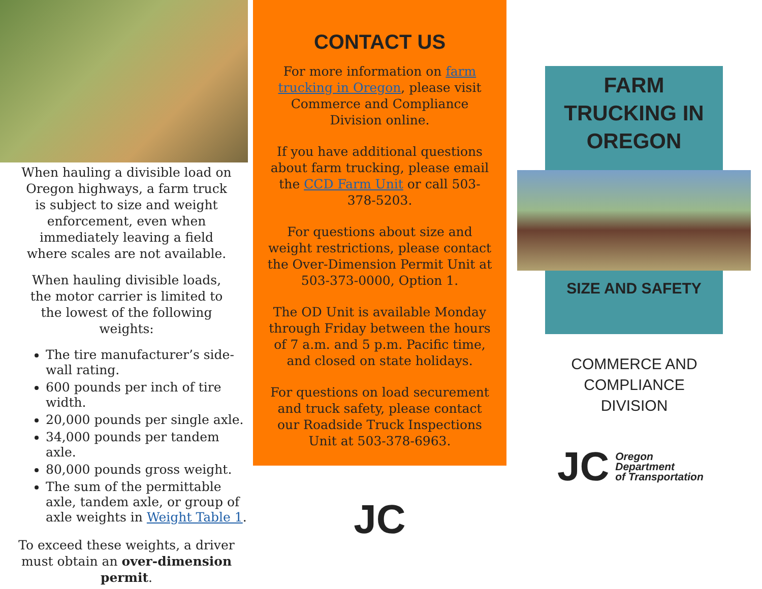When hauling a divisible load on Oregon highways, a farm truck is subject to size and weight enforcement, even when immediately leaving a field where scales are not available.
When hauling divisible loads, the motor carrier is limited to the lowest of the following weights:
The tire manufacturer’s side-wall rating.
600 pounds per inch of tire width.
20,000 pounds per single axle.
34,000 pounds per tandem axle.
80,000 pounds gross weight.
The sum of the permittable axle, tandem axle, or group of axle weights in Weight Table 1.
To exceed these weights, a driver must obtain an over-dimension permit.
CONTACT US
For more information on farm trucking in Oregon, please visit Commerce and Compliance Division online.
If you have additional questions about farm trucking, please email the CCD Farm Unit or call 503-378-5203.
For questions about size and weight restrictions, please contact the Over-Dimension Permit Unit at 503-373-0000, Option 1.
The OD Unit is available Monday through Friday between the hours of 7 a.m. and 5 p.m. Pacific time, and closed on state holidays.
For questions on load securement and truck safety, please contact our Roadside Truck Inspections Unit at 503-378-6963.
JC
FARM TRUCKING IN OREGON
SIZE AND SAFETY
COMMERCE AND
COMPLIANCE
DIVISION
JC Oregon
Department
of Transportation